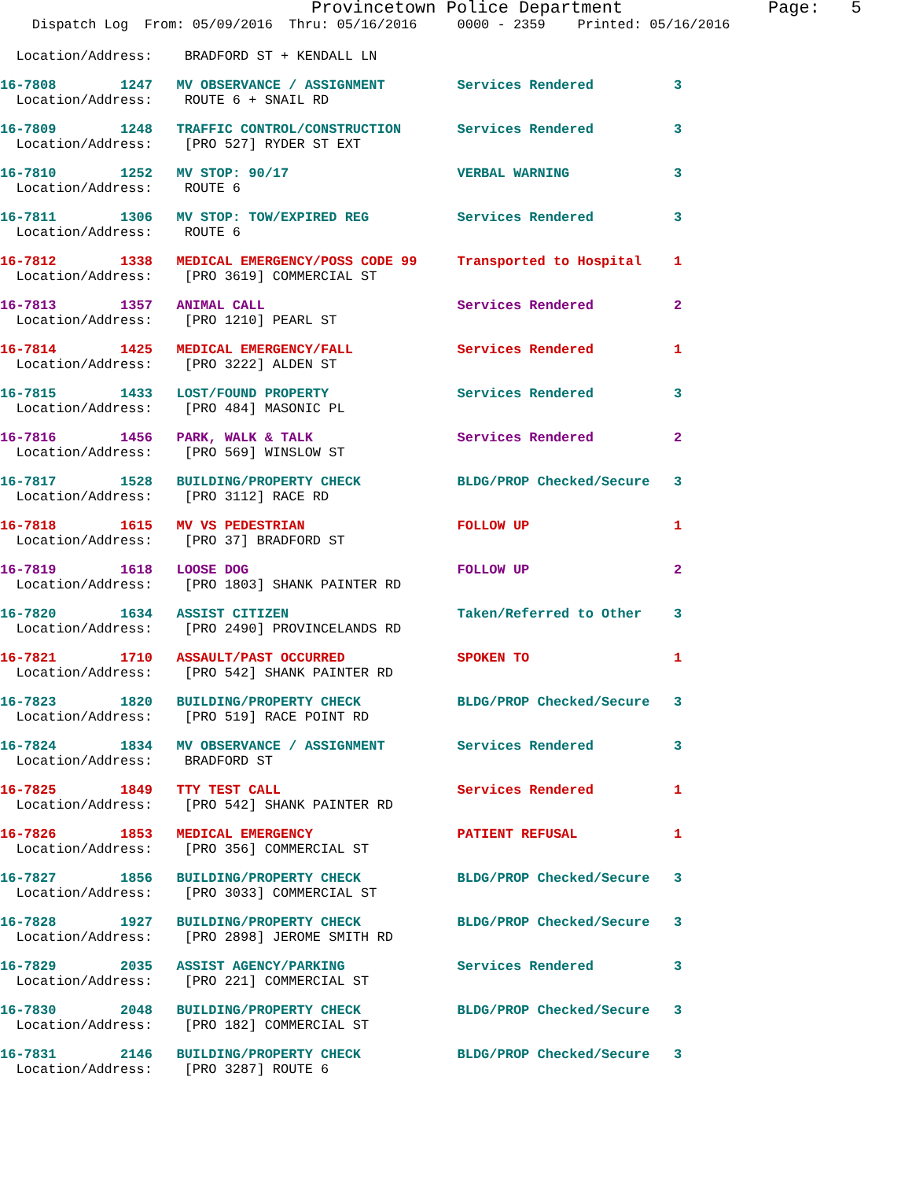Provincetown Police Department              Page:   5
    Dispatch Log  From: 05/09/2016  Thru: 05/16/2016     0000 - 2359    Printed: 05/16/2016
  Location/Address:    BRADFORD ST + KENDALL LN
16-7808        1247   MV OBSERVANCE / ASSIGNMENT         Services Rendered          3
  Location/Address:    ROUTE 6 + SNAIL RD
16-7809        1248   TRAFFIC CONTROL/CONSTRUCTION       Services Rendered          3
  Location/Address:    [PRO 527] RYDER ST EXT
16-7810        1252   MV STOP: 90/17                     VERBAL WARNING             3
  Location/Address:    ROUTE 6
16-7811        1306   MV STOP: TOW/EXPIRED REG           Services Rendered          3
  Location/Address:    ROUTE 6
16-7812        1338   MEDICAL EMERGENCY/POSS CODE 99     Transported to Hospital    1
  Location/Address:    [PRO 3619] COMMERCIAL ST
16-7813        1357   ANIMAL CALL                        Services Rendered          2
  Location/Address:    [PRO 1210] PEARL ST
16-7814        1425   MEDICAL EMERGENCY/FALL             Services Rendered          1
  Location/Address:    [PRO 3222] ALDEN ST
16-7815        1433   LOST/FOUND PROPERTY                Services Rendered          3
  Location/Address:    [PRO 484] MASONIC PL
16-7816        1456   PARK, WALK & TALK                  Services Rendered          2
  Location/Address:    [PRO 569] WINSLOW ST
16-7817        1528   BUILDING/PROPERTY CHECK            BLDG/PROP Checked/Secure   3
  Location/Address:    [PRO 3112] RACE RD
16-7818        1615   MV VS PEDESTRIAN                   FOLLOW UP                  1
  Location/Address:    [PRO 37] BRADFORD ST
16-7819        1618   LOOSE DOG                          FOLLOW UP                  2
  Location/Address:    [PRO 1803] SHANK PAINTER RD
16-7820        1634   ASSIST CITIZEN                     Taken/Referred to Other    3
  Location/Address:    [PRO 2490] PROVINCELANDS RD
16-7821        1710   ASSAULT/PAST OCCURRED              SPOKEN TO                  1
  Location/Address:    [PRO 542] SHANK PAINTER RD
16-7823        1820   BUILDING/PROPERTY CHECK            BLDG/PROP Checked/Secure   3
  Location/Address:    [PRO 519] RACE POINT RD
16-7824        1834   MV OBSERVANCE / ASSIGNMENT         Services Rendered          3
  Location/Address:    BRADFORD ST
16-7825        1849   TTY TEST CALL                      Services Rendered          1
  Location/Address:    [PRO 542] SHANK PAINTER RD
16-7826        1853   MEDICAL EMERGENCY                  PATIENT REFUSAL            1
  Location/Address:    [PRO 356] COMMERCIAL ST
16-7827        1856   BUILDING/PROPERTY CHECK            BLDG/PROP Checked/Secure   3
  Location/Address:    [PRO 3033] COMMERCIAL ST
16-7828        1927   BUILDING/PROPERTY CHECK            BLDG/PROP Checked/Secure   3
  Location/Address:    [PRO 2898] JEROME SMITH RD
16-7829        2035   ASSIST AGENCY/PARKING              Services Rendered          3
  Location/Address:    [PRO 221] COMMERCIAL ST
16-7830        2048   BUILDING/PROPERTY CHECK            BLDG/PROP Checked/Secure   3
  Location/Address:    [PRO 182] COMMERCIAL ST
16-7831        2146   BUILDING/PROPERTY CHECK            BLDG/PROP Checked/Secure   3
  Location/Address:    [PRO 3287] ROUTE 6